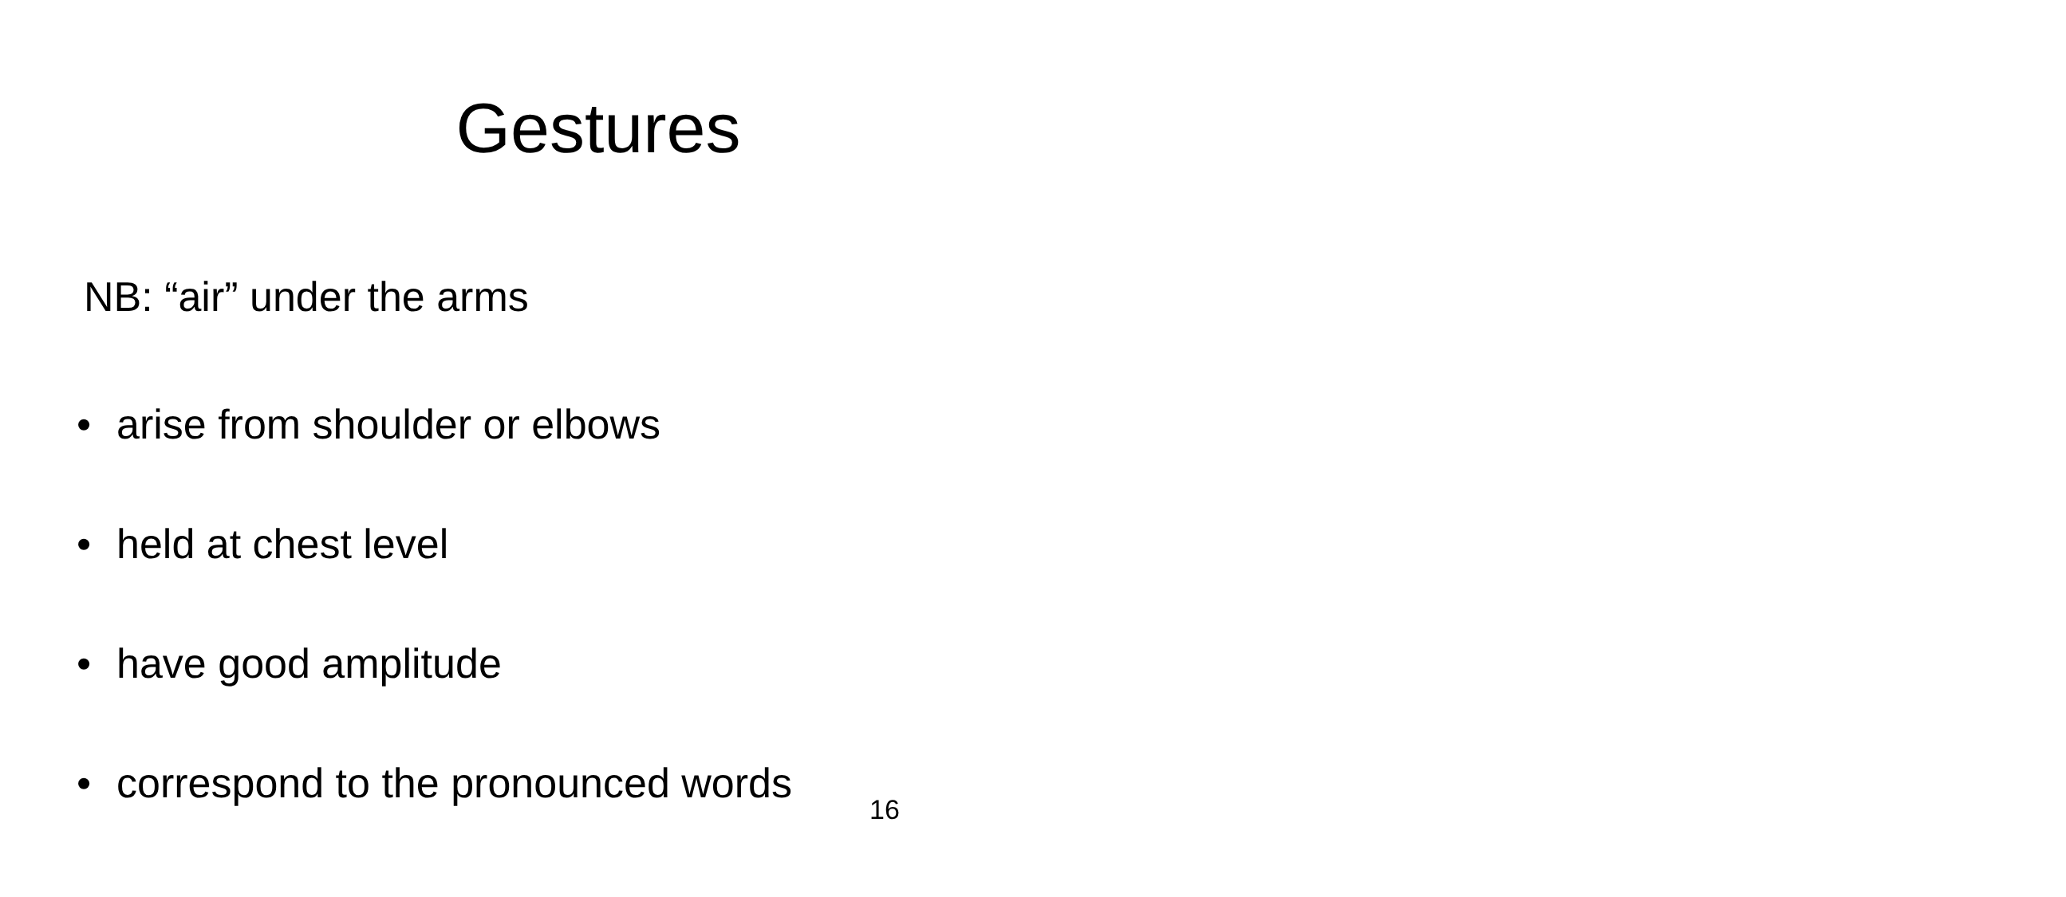Gestures
NB: “air” under the arms
• arise from shoulder or elbows
• held at chest level
• have good amplitude
• correspond to the pronounced words
16